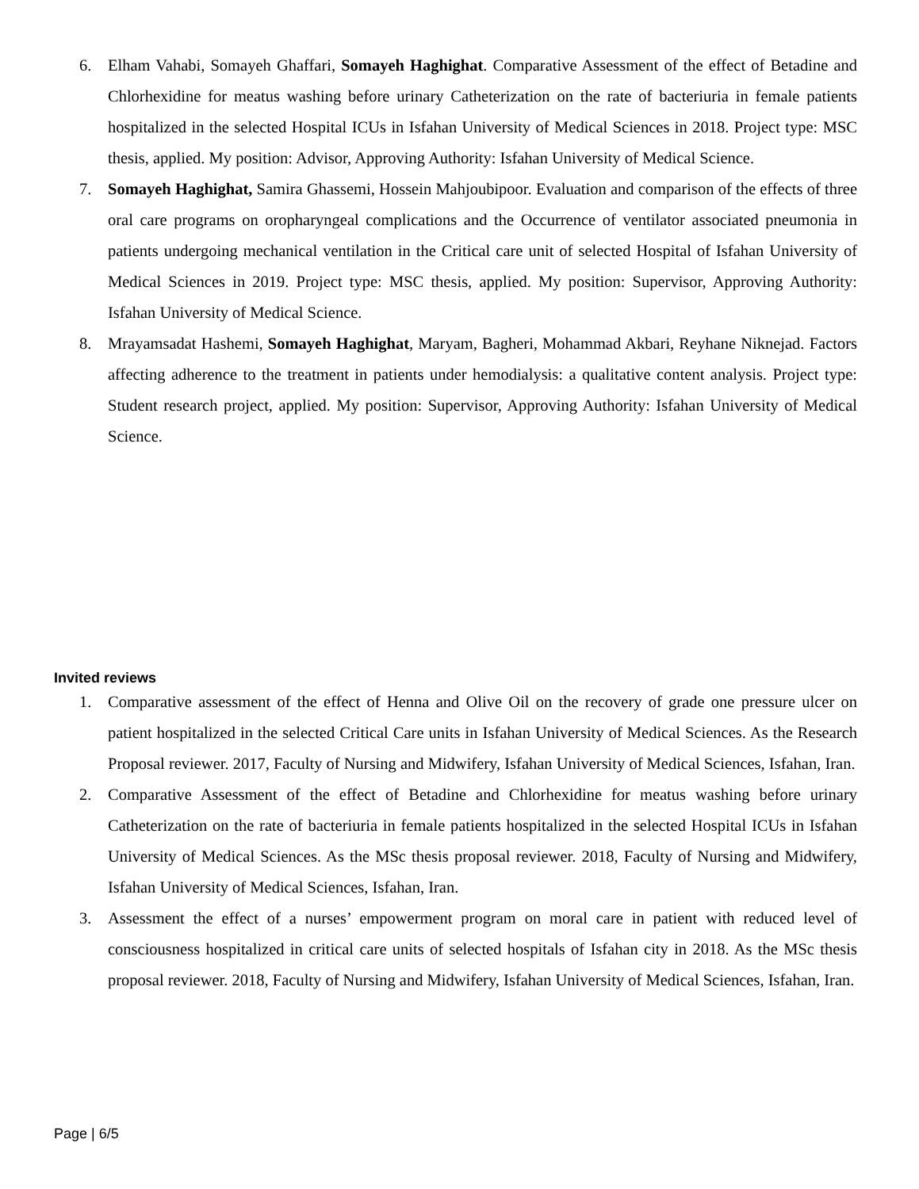6. Elham Vahabi, Somayeh Ghaffari, Somayeh Haghighat. Comparative Assessment of the effect of Betadine and Chlorhexidine for meatus washing before urinary Catheterization on the rate of bacteriuria in female patients hospitalized in the selected Hospital ICUs in Isfahan University of Medical Sciences in 2018. Project type: MSC thesis, applied. My position: Advisor, Approving Authority: Isfahan University of Medical Science.
7. Somayeh Haghighat, Samira Ghassemi, Hossein Mahjoubipoor. Evaluation and comparison of the effects of three oral care programs on oropharyngeal complications and the Occurrence of ventilator associated pneumonia in patients undergoing mechanical ventilation in the Critical care unit of selected Hospital of Isfahan University of Medical Sciences in 2019. Project type: MSC thesis, applied. My position: Supervisor, Approving Authority: Isfahan University of Medical Science.
8. Mrayamsadat Hashemi, Somayeh Haghighat, Maryam, Bagheri, Mohammad Akbari, Reyhane Niknejad. Factors affecting adherence to the treatment in patients under hemodialysis: a qualitative content analysis. Project type: Student research project, applied. My position: Supervisor, Approving Authority: Isfahan University of Medical Science.
Invited reviews
1. Comparative assessment of the effect of Henna and Olive Oil on the recovery of grade one pressure ulcer on patient hospitalized in the selected Critical Care units in Isfahan University of Medical Sciences. As the Research Proposal reviewer. 2017, Faculty of Nursing and Midwifery, Isfahan University of Medical Sciences, Isfahan, Iran.
2. Comparative Assessment of the effect of Betadine and Chlorhexidine for meatus washing before urinary Catheterization on the rate of bacteriuria in female patients hospitalized in the selected Hospital ICUs in Isfahan University of Medical Sciences. As the MSc thesis proposal reviewer. 2018, Faculty of Nursing and Midwifery, Isfahan University of Medical Sciences, Isfahan, Iran.
3. Assessment the effect of a nurses’ empowerment program on moral care in patient with reduced level of consciousness hospitalized in critical care units of selected hospitals of Isfahan city in 2018. As the MSc thesis proposal reviewer. 2018, Faculty of Nursing and Midwifery, Isfahan University of Medical Sciences, Isfahan, Iran.
Page | 6/5